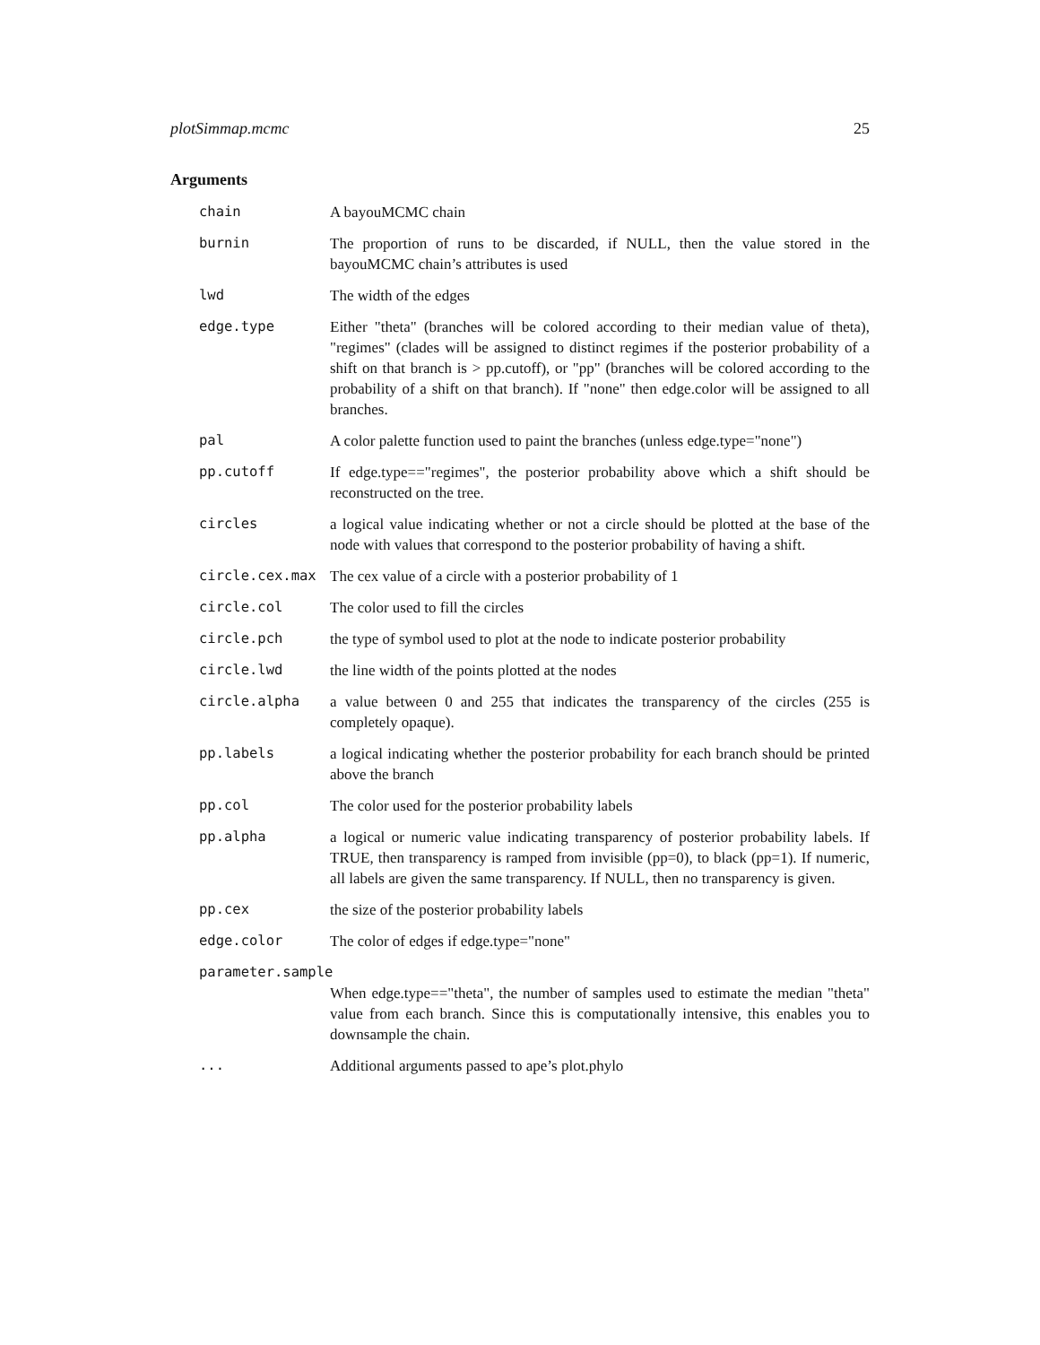plotSimmap.mcmc 25
Arguments
| chain | A bayouMCMC chain |
| burnin | The proportion of runs to be discarded, if NULL, then the value stored in the bayouMCMC chain’s attributes is used |
| lwd | The width of the edges |
| edge.type | Either "theta" (branches will be colored according to their median value of theta), "regimes" (clades will be assigned to distinct regimes if the posterior probability of a shift on that branch is > pp.cutoff), or "pp" (branches will be colored according to the probability of a shift on that branch). If "none" then edge.color will be assigned to all branches. |
| pal | A color palette function used to paint the branches (unless edge.type="none") |
| pp.cutoff | If edge.type=="regimes", the posterior probability above which a shift should be reconstructed on the tree. |
| circles | a logical value indicating whether or not a circle should be plotted at the base of the node with values that correspond to the posterior probability of having a shift. |
| circle.cex.max | The cex value of a circle with a posterior probability of 1 |
| circle.col | The color used to fill the circles |
| circle.pch | the type of symbol used to plot at the node to indicate posterior probability |
| circle.lwd | the line width of the points plotted at the nodes |
| circle.alpha | a value between 0 and 255 that indicates the transparency of the circles (255 is completely opaque). |
| pp.labels | a logical indicating whether the posterior probability for each branch should be printed above the branch |
| pp.col | The color used for the posterior probability labels |
| pp.alpha | a logical or numeric value indicating transparency of posterior probability labels. If TRUE, then transparency is ramped from invisible (pp=0), to black (pp=1). If numeric, all labels are given the same transparency. If NULL, then no transparency is given. |
| pp.cex | the size of the posterior probability labels |
| edge.color | The color of edges if edge.type="none" |
| parameter.sample | |
| | When edge.type=="theta", the number of samples used to estimate the median "theta" value from each branch. Since this is computationally intensive, this enables you to downsample the chain. |
| ... | Additional arguments passed to ape’s plot.phylo |